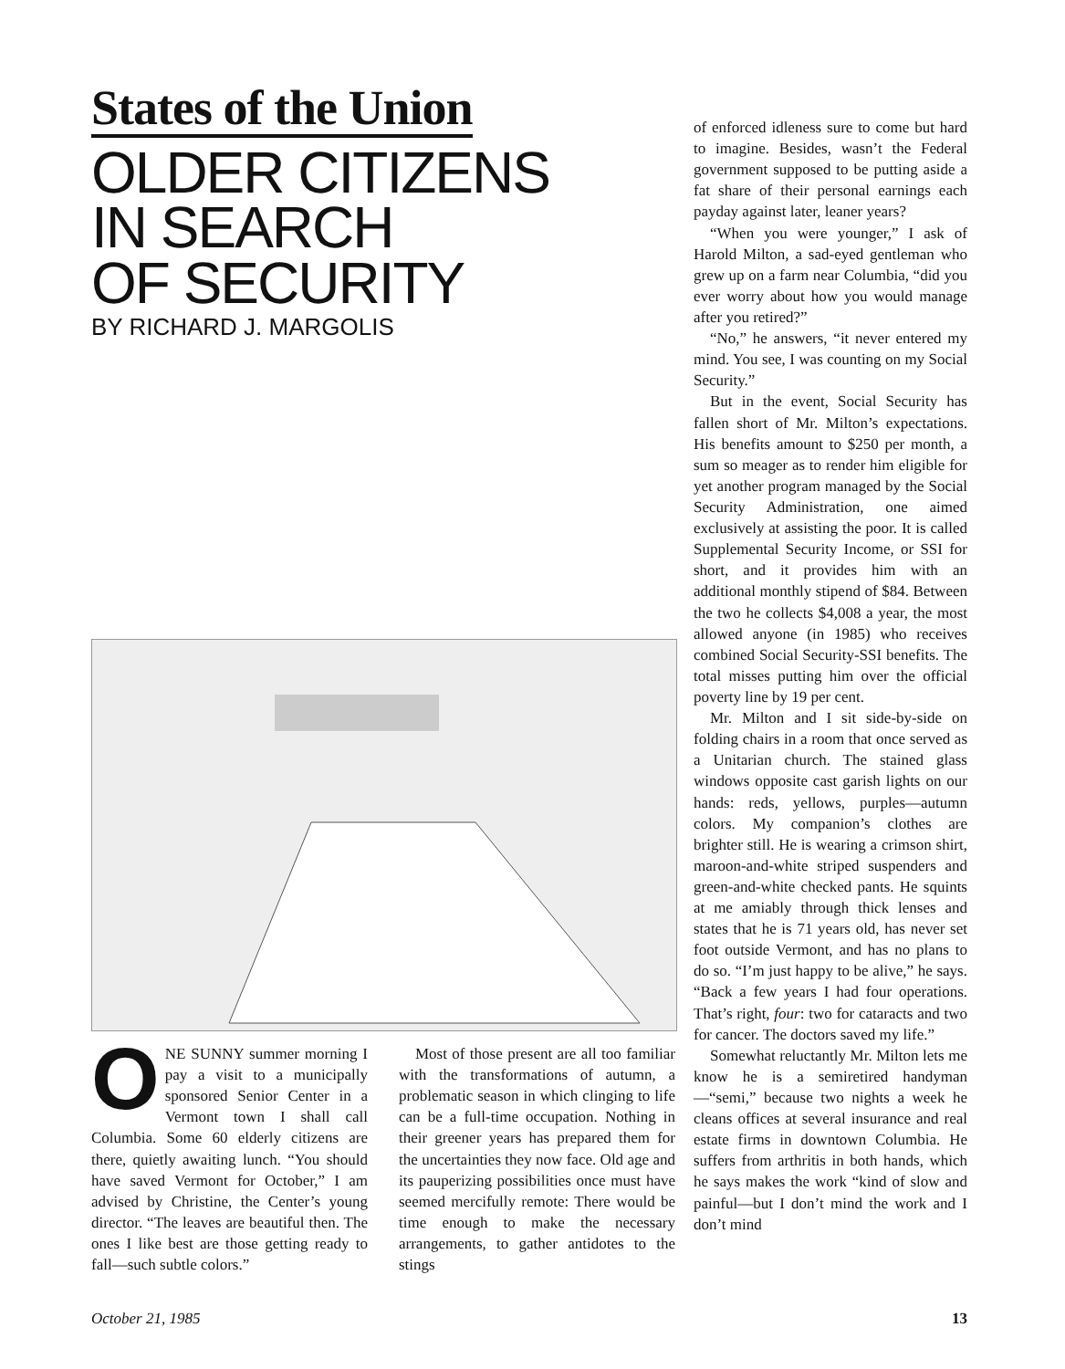States of the Union
OLDER CITIZENS
IN SEARCH
OF SECURITY
BY RICHARD J. MARGOLIS
ONE SUNNY summer morning I pay a visit to a municipally sponsored Senior Center in a Vermont town I shall call Columbia. Some 60 elderly citizens are there, quietly awaiting lunch. “You should have saved Vermont for October,” I am advised by Christine, the Center’s young director. “The leaves are beautiful then. The ones I like best are those getting ready to fall—such subtle colors.”
Most of those present are all too familiar with the transformations of autumn, a problematic season in which clinging to life can be a full-time occupation. Nothing in their greener years has prepared them for the uncertainties they now face. Old age and its pauperizing possibilities once must have seemed mercifully remote: There would be time enough to make the necessary arrangements, to gather antidotes to the stings
of enforced idleness sure to come but hard to imagine. Besides, wasn’t the Federal government supposed to be putting aside a fat share of their personal earnings each payday against later, leaner years?
“When you were younger,” I ask of Harold Milton, a sad-eyed gentleman who grew up on a farm near Columbia, “did you ever worry about how you would manage after you retired?”
“No,” he answers, “it never entered my mind. You see, I was counting on my Social Security.”
But in the event, Social Security has fallen short of Mr. Milton’s expectations. His benefits amount to $250 per month, a sum so meager as to render him eligible for yet another program managed by the Social Security Administration, one aimed exclusively at assisting the poor. It is called Supplemental Security Income, or SSI for short, and it provides him with an additional monthly stipend of $84. Between the two he collects $4,008 a year, the most allowed anyone (in 1985) who receives combined Social Security-SSI benefits. The total misses putting him over the official poverty line by 19 per cent.
Mr. Milton and I sit side-by-side on folding chairs in a room that once served as a Unitarian church. The stained glass windows opposite cast garish lights on our hands: reds, yellows, purples—autumn colors. My companion’s clothes are brighter still. He is wearing a crimson shirt, maroon-and-white striped suspenders and green-and-white checked pants. He squints at me amiably through thick lenses and states that he is 71 years old, has never set foot outside Vermont, and has no plans to do so. “I’m just happy to be alive,” he says. “Back a few years I had four operations. That’s right, four: two for cataracts and two for cancer. The doctors saved my life.”
Somewhat reluctantly Mr. Milton lets me know he is a semiretired handyman—“semi,” because two nights a week he cleans offices at several insurance and real estate firms in downtown Columbia. He suffers from arthritis in both hands, which he says makes the work “kind of slow and painful—but I don’t mind the work and I don’t mind
October 21, 1985 13